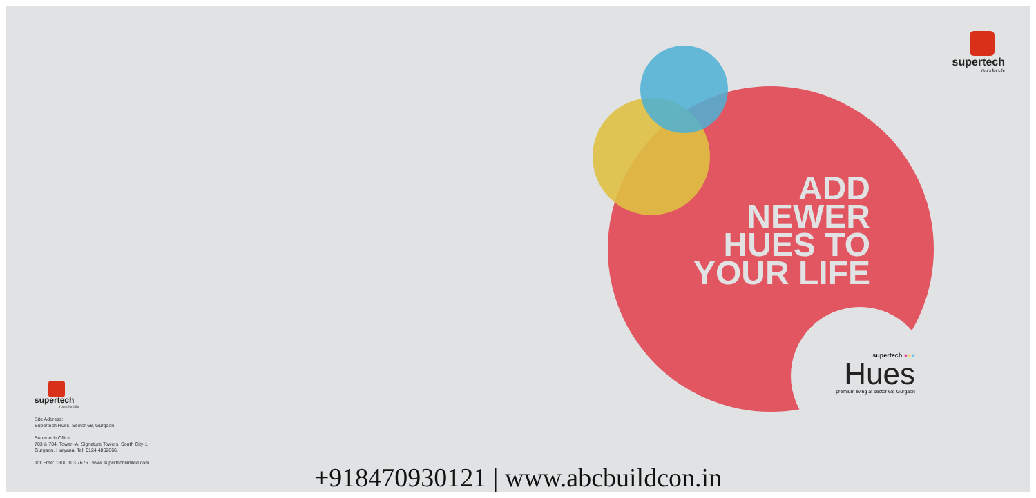supertech
Yours for Life
ADD
NEWER
HUES TO
YOUR LIFE
supertech ●●●
Hues
premium living at sector 68, Gurgaon
supertech
Yours for Life
Site Address:
Supertech Hues, Sector 68, Gurgaon.
Supertech Office:
703 & 704, Tower -A, Signature Towers, South City-1,
Gurgaon, Haryana. Tel: 0124 4062666.
Toll Free: 1800 103 7676 | www.supertechlimited.com
+918470930121 | www.abcbuildcon.in